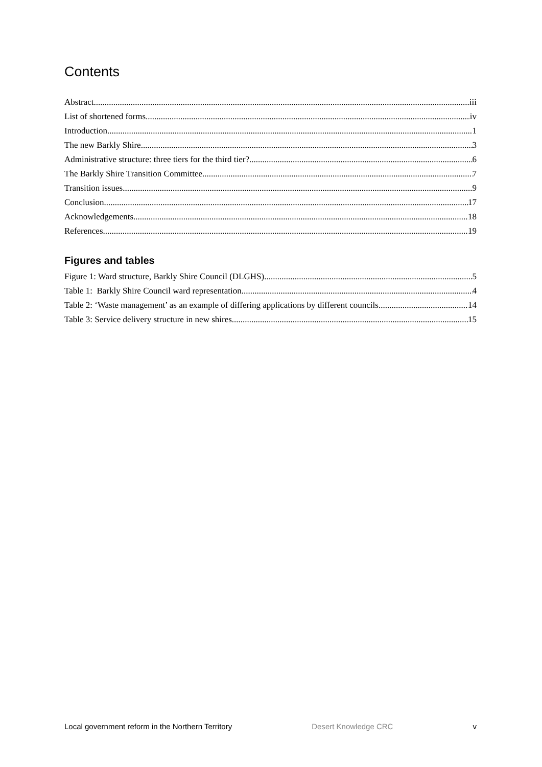Contents
Abstract iii
List of shortened forms iv
Introduction 1
The new Barkly Shire 3
Administrative structure: three tiers for the third tier? 6
The Barkly Shire Transition Committee 7
Transition issues 9
Conclusion 17
Acknowledgements 18
References 19
Figures and tables
Figure 1: Ward structure, Barkly Shire Council (DLGHS) 5
Table 1: Barkly Shire Council ward representation 4
Table 2: ‘Waste management’ as an example of differing applications by different councils 14
Table 3: Service delivery structure in new shires 15
Local government reform in the Northern Territory Desert Knowledge CRC v